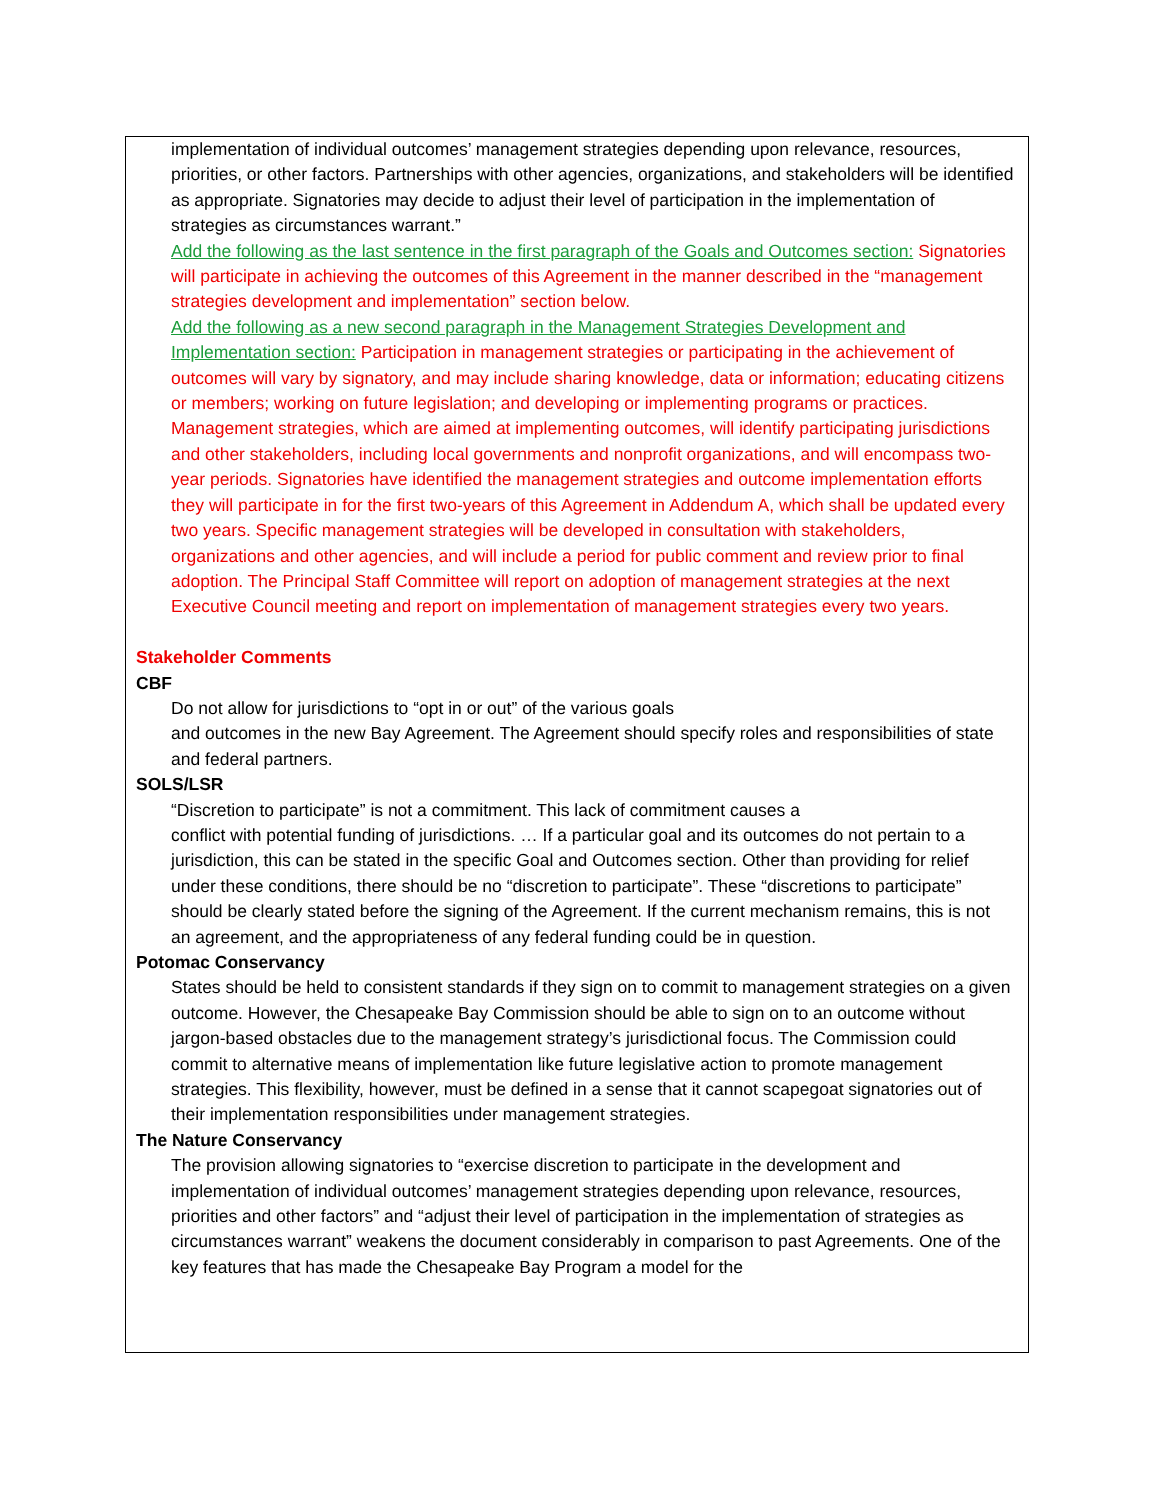implementation of individual outcomes’ management strategies depending upon relevance, resources, priorities, or other factors. Partnerships with other agencies, organizations, and stakeholders will be identified as appropriate. Signatories may decide to adjust their level of participation in the implementation of strategies as circumstances warrant.”
Add the following as the last sentence in the first paragraph of the Goals and Outcomes section: Signatories will participate in achieving the outcomes of this Agreement in the manner described in the “management strategies development and implementation” section below.
Add the following as a new second paragraph in the Management Strategies Development and Implementation section: Participation in management strategies or participating in the achievement of outcomes will vary by signatory, and may include sharing knowledge, data or information; educating citizens or members; working on future legislation; and developing or implementing programs or practices. Management strategies, which are aimed at implementing outcomes, will identify participating jurisdictions and other stakeholders, including local governments and nonprofit organizations, and will encompass two-year periods. Signatories have identified the management strategies and outcome implementation efforts they will participate in for the first two-years of this Agreement in Addendum A, which shall be updated every two years. Specific management strategies will be developed in consultation with stakeholders, organizations and other agencies, and will include a period for public comment and review prior to final adoption. The Principal Staff Committee will report on adoption of management strategies at the next Executive Council meeting and report on implementation of management strategies every two years.
Stakeholder Comments
CBF
Do not allow for jurisdictions to “opt in or out” of the various goals
and outcomes in the new Bay Agreement. The Agreement should specify roles and responsibilities of state and federal partners.
SOLS/LSR
“Discretion to participate” is not a commitment. This lack of commitment causes a
conflict with potential funding of jurisdictions. … If a particular goal and its outcomes do not pertain to a jurisdiction, this can be stated in the specific Goal and Outcomes section. Other than providing for relief under these conditions, there should be no “discretion to participate”. These “discretions to participate” should be clearly stated before the signing of the Agreement. If the current mechanism remains, this is not an agreement, and the appropriateness of any federal funding could be in question.
Potomac Conservancy
States should be held to consistent standards if they sign on to commit to management strategies on a given outcome. However, the Chesapeake Bay Commission should be able to sign on to an outcome without jargon-based obstacles due to the management strategy’s jurisdictional focus. The Commission could commit to alternative means of implementation like future legislative action to promote management strategies. This flexibility, however, must be defined in a sense that it cannot scapegoat signatories out of their implementation responsibilities under management strategies.
The Nature Conservancy
The provision allowing signatories to “exercise discretion to participate in the development and implementation of individual outcomes’ management strategies depending upon relevance, resources, priorities and other factors” and “adjust their level of participation in the implementation of strategies as circumstances warrant” weakens the document considerably in comparison to past Agreements. One of the key features that has made the Chesapeake Bay Program a model for the